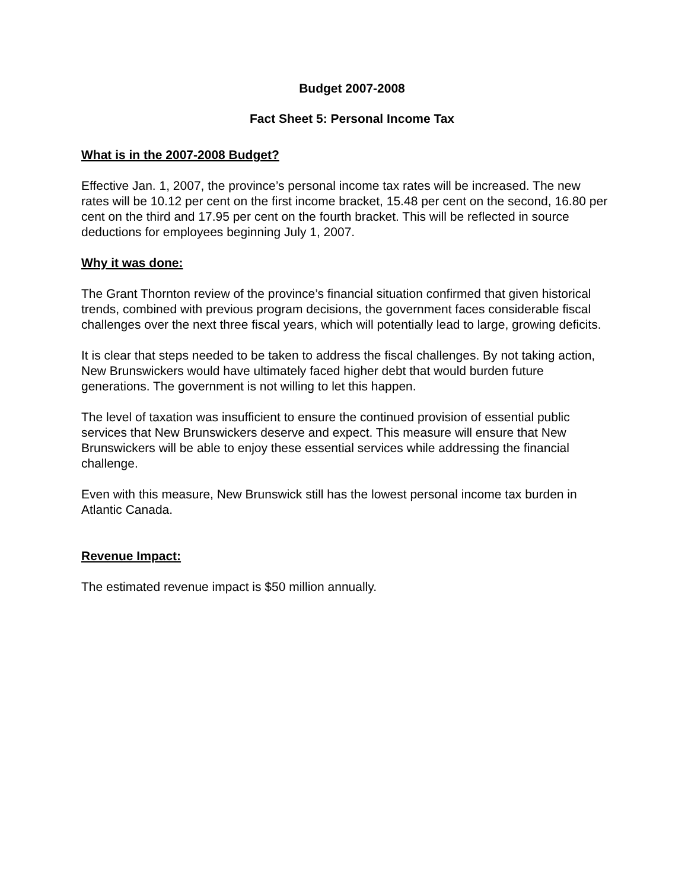Budget 2007-2008
Fact Sheet 5: Personal Income Tax
What is in the 2007-2008 Budget?
Effective Jan. 1, 2007, the province’s personal income tax rates will be increased. The new rates will be 10.12 per cent on the first income bracket, 15.48 per cent on the second, 16.80 per cent on the third and 17.95 per cent on the fourth bracket. This will be reflected in source deductions for employees beginning July 1, 2007.
Why it was done:
The Grant Thornton review of the province’s financial situation confirmed that given historical trends, combined with previous program decisions, the government faces considerable fiscal challenges over the next three fiscal years, which will potentially lead to large, growing deficits.
It is clear that steps needed to be taken to address the fiscal challenges. By not taking action, New Brunswickers would have ultimately faced higher debt that would burden future generations. The government is not willing to let this happen.
The level of taxation was insufficient to ensure the continued provision of essential public services that New Brunswickers deserve and expect. This measure will ensure that New Brunswickers will be able to enjoy these essential services while addressing the financial challenge.
Even with this measure, New Brunswick still has the lowest personal income tax burden in Atlantic Canada.
Revenue Impact:
The estimated revenue impact is $50 million annually.